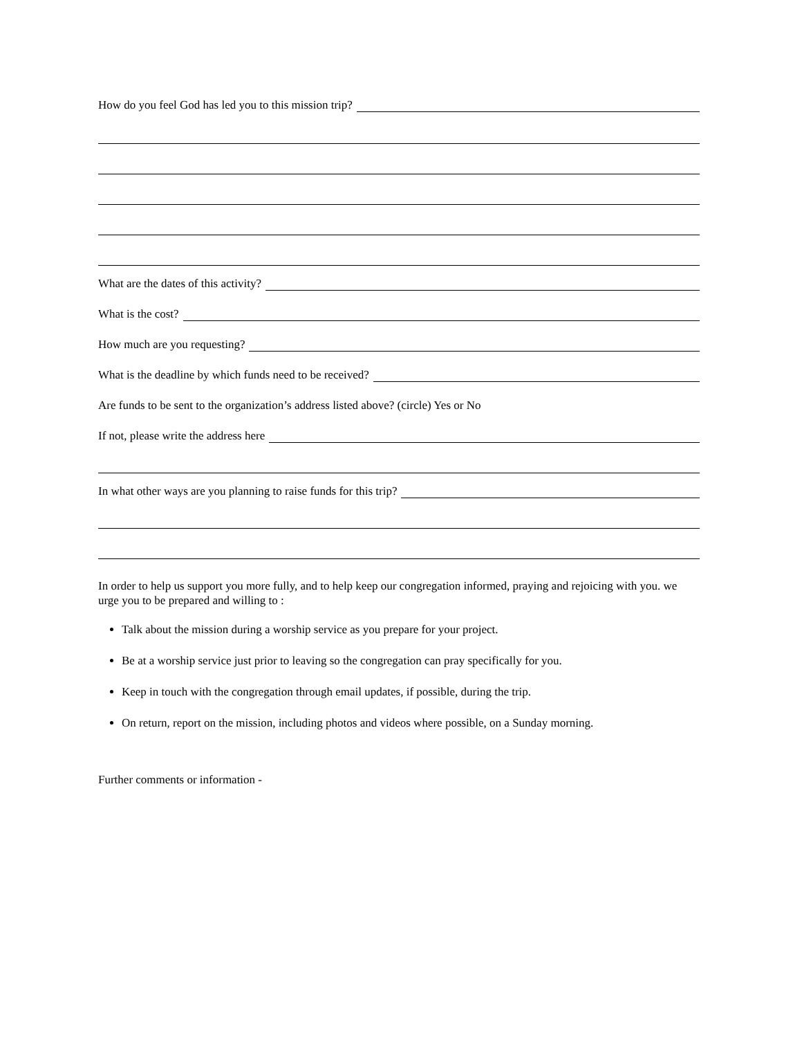How do you feel God has led you to this mission trip?
What are the dates of this activity?
What is the cost?
How much are you requesting?
What is the deadline by which funds need to be received?
Are funds to be sent to the organization’s address listed above? (circle) Yes or No
If not, please write the address here
In what other ways are you planning to raise funds for this trip?
In order to help us support you more fully, and to help keep our congregation informed, praying and rejoicing with you. we urge you to be prepared and willing to :
Talk about the mission during a worship service as you prepare for your project.
Be at a worship service just prior to leaving so the congregation can pray specifically for you.
Keep in touch with the congregation through email updates, if possible, during the trip.
On return, report on the mission, including photos and videos where possible, on a Sunday morning.
Further comments or information -